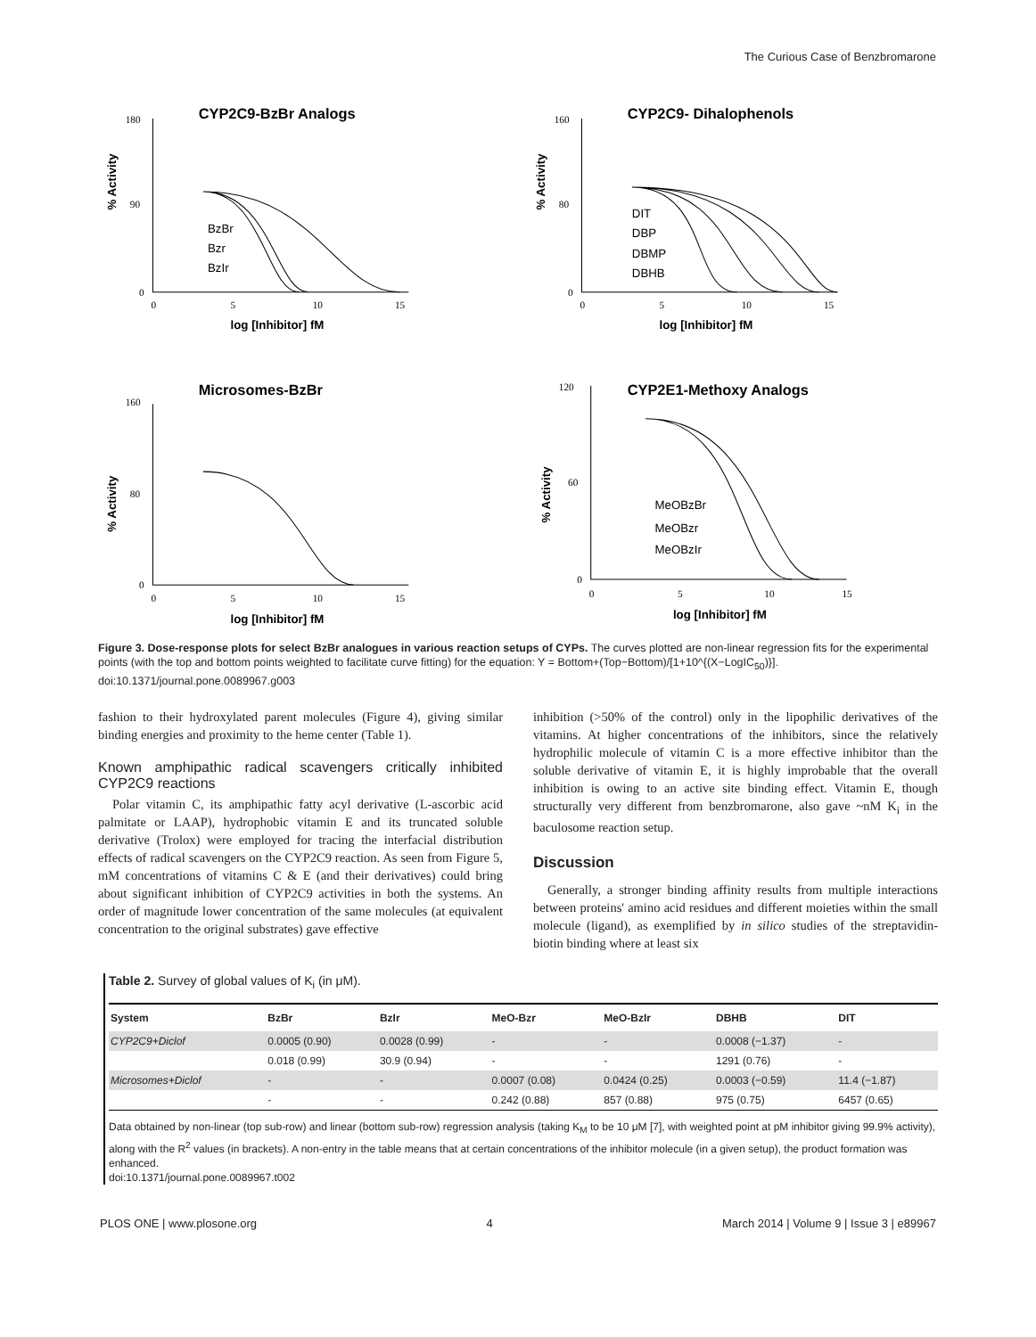The Curious Case of Benzbromarone
CYP2C9-BzBr Analogs
% Activity
log [Inhibitor] fM
BzBr
Bzr
BzIr
180
90
0
0
5
10
15
CYP2C9- Dihalophenols
% Activity
log [Inhibitor] fM
DIT
DBP
DBMP
DBHB
160
80
0
0
5
10
15
Microsomes-BzBr
% Activity
log [Inhibitor] fM
160
80
0
0
5
10
15
CYP2E1-Methoxy Analogs
% Activity
log [Inhibitor] fM
MeOBzBr
MeOBzr
MeOBzIr
120
60
0
0
5
10
15
Figure 3. Dose-response plots for select BzBr analogues in various reaction setups of CYPs. The curves plotted are non-linear regression fits for the experimental points (with the top and bottom points weighted to facilitate curve fitting) for the equation: Y = Bottom+(Top−Bottom)/[1+10^{(X−LogIC<sub>50</sub>)}].
doi:10.1371/journal.pone.0089967.g003
fashion to their hydroxylated parent molecules (Figure 4), giving similar binding energies and proximity to the heme center (Table 1).
Known amphipathic radical scavengers critically inhibited CYP2C9 reactions
Polar vitamin C, its amphipathic fatty acyl derivative (L-ascorbic acid palmitate or LAAP), hydrophobic vitamin E and its truncated soluble derivative (Trolox) were employed for tracing the interfacial distribution effects of radical scavengers on the CYP2C9 reaction. As seen from Figure 5, mM concentrations of vitamins C & E (and their derivatives) could bring about significant inhibition of CYP2C9 activities in both the systems. An order of magnitude lower concentration of the same molecules (at equivalent concentration to the original substrates) gave effective
inhibition (>50% of the control) only in the lipophilic derivatives of the vitamins. At higher concentrations of the inhibitors, since the relatively hydrophilic molecule of vitamin C is a more effective inhibitor than the soluble derivative of vitamin E, it is highly improbable that the overall inhibition is owing to an active site binding effect. Vitamin E, though structurally very different from benzbromarone, also gave ~nM K<sub>i</sub> in the baculosome reaction setup.
Discussion
Generally, a stronger binding affinity results from multiple interactions between proteins' amino acid residues and different moieties within the small molecule (ligand), as exemplified by in silico studies of the streptavidin-biotin binding where at least six
Table 2. Survey of global values of K<sub>i</sub> (in μM).
| System | BzBr | BzIr | MeO-Bzr | MeO-BzIr | DBHB | DIT |
| --- | --- | --- | --- | --- | --- | --- |
| CYP2C9+Diclof | 0.0005 (0.90) | 0.0028 (0.99) | - | - | 0.0008 (−1.37) | - |
| | 0.018 (0.99) | 30.9 (0.94) | - | - | 1291 (0.76) | - |
| Microsomes+Diclof | - | - | 0.0007 (0.08) | 0.0424 (0.25) | 0.0003 (−0.59) | 11.4 (−1.87) |
| | - | - | 0.242 (0.88) | 857 (0.88) | 975 (0.75) | 6457 (0.65) |
Data obtained by non-linear (top sub-row) and linear (bottom sub-row) regression analysis (taking K<sub>M</sub> to be 10 μM [7], with weighted point at pM inhibitor giving 99.9% activity), along with the R<sup>2</sup> values (in brackets). A non-entry in the table means that at certain concentrations of the inhibitor molecule (in a given setup), the product formation was enhanced.
doi:10.1371/journal.pone.0089967.t002
PLOS ONE | www.plosone.org 4 March 2014 | Volume 9 | Issue 3 | e89967